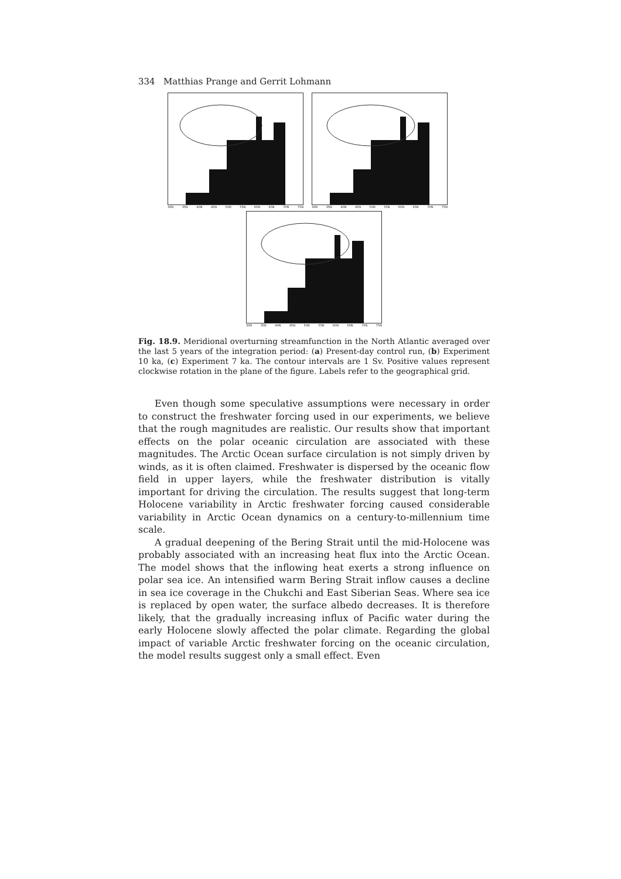334 Matthias Prange and Gerrit Lohmann
30N 35N 40N 45N 50N 55N 60N 65N 70N 75N
30N 35N 40N 45N 50N 55N 60N 65N 70N 75N
30N 35N 40N 45N 50N 55N 60N 65N 70N 75N
Fig. 18.9. Meridional overturning streamfunction in the North Atlantic averaged over the last 5 years of the integration period: (a) Present-day control run, (b) Experiment 10 ka, (c) Experiment 7 ka. The contour intervals are 1 Sv. Positive values represent clockwise rotation in the plane of the figure. Labels refer to the geographical grid.
Even though some speculative assumptions were necessary in order to construct the freshwater forcing used in our experiments, we believe that the rough magnitudes are realistic. Our results show that important effects on the polar oceanic circulation are associated with these magnitudes. The Arctic Ocean surface circulation is not simply driven by winds, as it is often claimed. Freshwater is dispersed by the oceanic flow field in upper layers, while the freshwater distribution is vitally important for driving the circulation. The results suggest that long-term Holocene variability in Arctic freshwater forcing caused considerable variability in Arctic Ocean dynamics on a century-to-millennium time scale.
A gradual deepening of the Bering Strait until the mid-Holocene was probably associated with an increasing heat flux into the Arctic Ocean. The model shows that the inflowing heat exerts a strong influence on polar sea ice. An intensified warm Bering Strait inflow causes a decline in sea ice coverage in the Chukchi and East Siberian Seas. Where sea ice is replaced by open water, the surface albedo decreases. It is therefore likely, that the gradually increasing influx of Pacific water during the early Holocene slowly affected the polar climate. Regarding the global impact of variable Arctic freshwater forcing on the oceanic circulation, the model results suggest only a small effect. Even